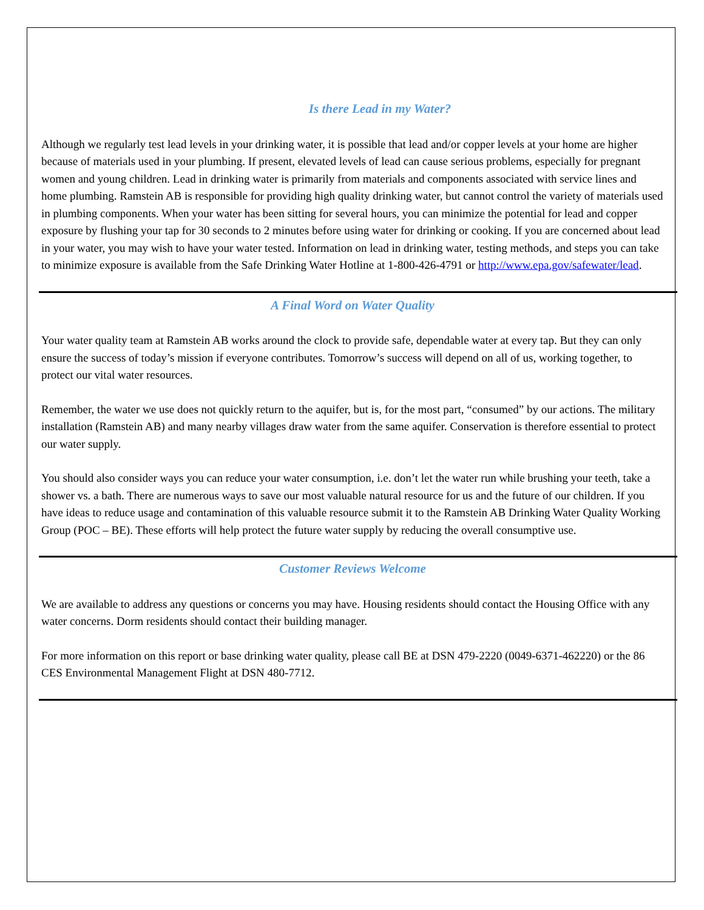Is there Lead in my Water?
Although we regularly test lead levels in your drinking water, it is possible that lead and/or copper levels at your home are higher because of materials used in your plumbing. If present, elevated levels of lead can cause serious problems, especially for pregnant women and young children. Lead in drinking water is primarily from materials and components associated with service lines and home plumbing. Ramstein AB is responsible for providing high quality drinking water, but cannot control the variety of materials used in plumbing components. When your water has been sitting for several hours, you can minimize the potential for lead and copper exposure by flushing your tap for 30 seconds to 2 minutes before using water for drinking or cooking. If you are concerned about lead in your water, you may wish to have your water tested. Information on lead in drinking water, testing methods, and steps you can take to minimize exposure is available from the Safe Drinking Water Hotline at 1-800-426-4791 or http://www.epa.gov/safewater/lead.
A Final Word on Water Quality
Your water quality team at Ramstein AB works around the clock to provide safe, dependable water at every tap. But they can only ensure the success of today’s mission if everyone contributes. Tomorrow’s success will depend on all of us, working together, to protect our vital water resources.
Remember, the water we use does not quickly return to the aquifer, but is, for the most part, “consumed” by our actions. The military installation (Ramstein AB) and many nearby villages draw water from the same aquifer. Conservation is therefore essential to protect our water supply.
You should also consider ways you can reduce your water consumption, i.e. don’t let the water run while brushing your teeth, take a shower vs. a bath. There are numerous ways to save our most valuable natural resource for us and the future of our children. If you have ideas to reduce usage and contamination of this valuable resource submit it to the Ramstein AB Drinking Water Quality Working Group (POC – BE). These efforts will help protect the future water supply by reducing the overall consumptive use.
Customer Reviews Welcome
We are available to address any questions or concerns you may have. Housing residents should contact the Housing Office with any water concerns. Dorm residents should contact their building manager.
For more information on this report or base drinking water quality, please call BE at DSN 479-2220 (0049-6371-462220) or the 86 CES Environmental Management Flight at DSN 480-7712.